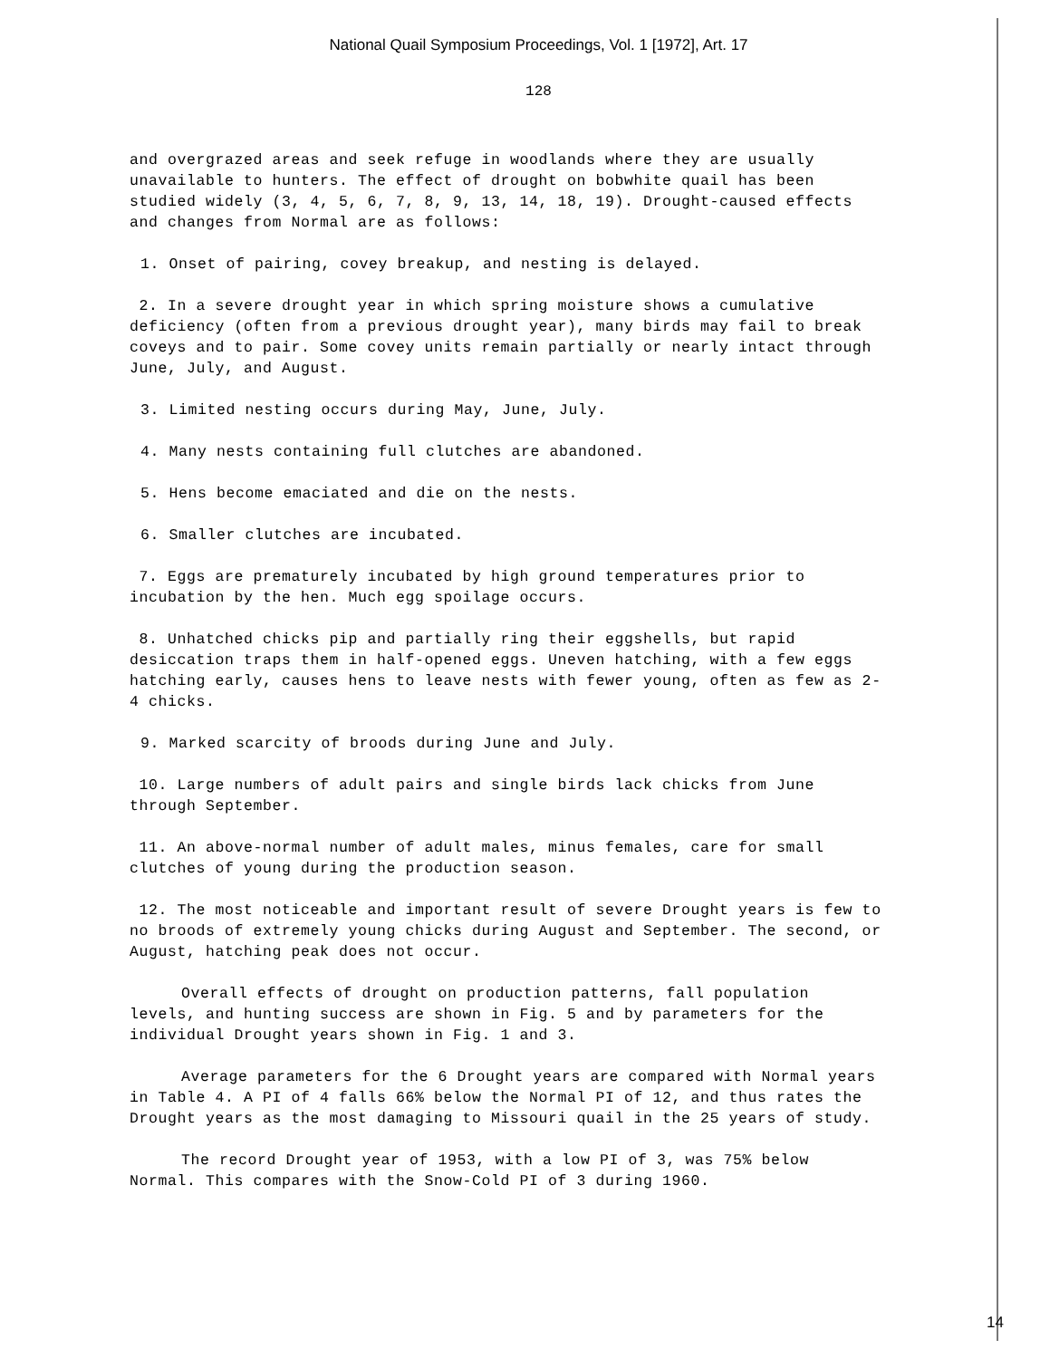National Quail Symposium Proceedings, Vol. 1 [1972], Art. 17
128
and overgrazed areas and seek refuge in woodlands where they are usually unavailable to hunters. The effect of drought on bobwhite quail has been studied widely (3, 4, 5, 6, 7, 8, 9, 13, 14, 18, 19). Drought-caused effects and changes from Normal are as follows:
1. Onset of pairing, covey breakup, and nesting is delayed.
2. In a severe drought year in which spring moisture shows a cumulative deficiency (often from a previous drought year), many birds may fail to break coveys and to pair. Some covey units remain partially or nearly intact through June, July, and August.
3. Limited nesting occurs during May, June, July.
4. Many nests containing full clutches are abandoned.
5. Hens become emaciated and die on the nests.
6. Smaller clutches are incubated.
7. Eggs are prematurely incubated by high ground temperatures prior to incubation by the hen. Much egg spoilage occurs.
8. Unhatched chicks pip and partially ring their eggshells, but rapid desiccation traps them in half-opened eggs. Uneven hatching, with a few eggs hatching early, causes hens to leave nests with fewer young, often as few as 2-4 chicks.
9. Marked scarcity of broods during June and July.
10. Large numbers of adult pairs and single birds lack chicks from June through September.
11. An above-normal number of adult males, minus females, care for small clutches of young during the production season.
12. The most noticeable and important result of severe Drought years is few to no broods of extremely young chicks during August and September. The second, or August, hatching peak does not occur.
Overall effects of drought on production patterns, fall population levels, and hunting success are shown in Fig. 5 and by parameters for the individual Drought years shown in Fig. 1 and 3.
Average parameters for the 6 Drought years are compared with Normal years in Table 4. A PI of 4 falls 66% below the Normal PI of 12, and thus rates the Drought years as the most damaging to Missouri quail in the 25 years of study.
The record Drought year of 1953, with a low PI of 3, was 75% below Normal. This compares with the Snow-Cold PI of 3 during 1960.
14